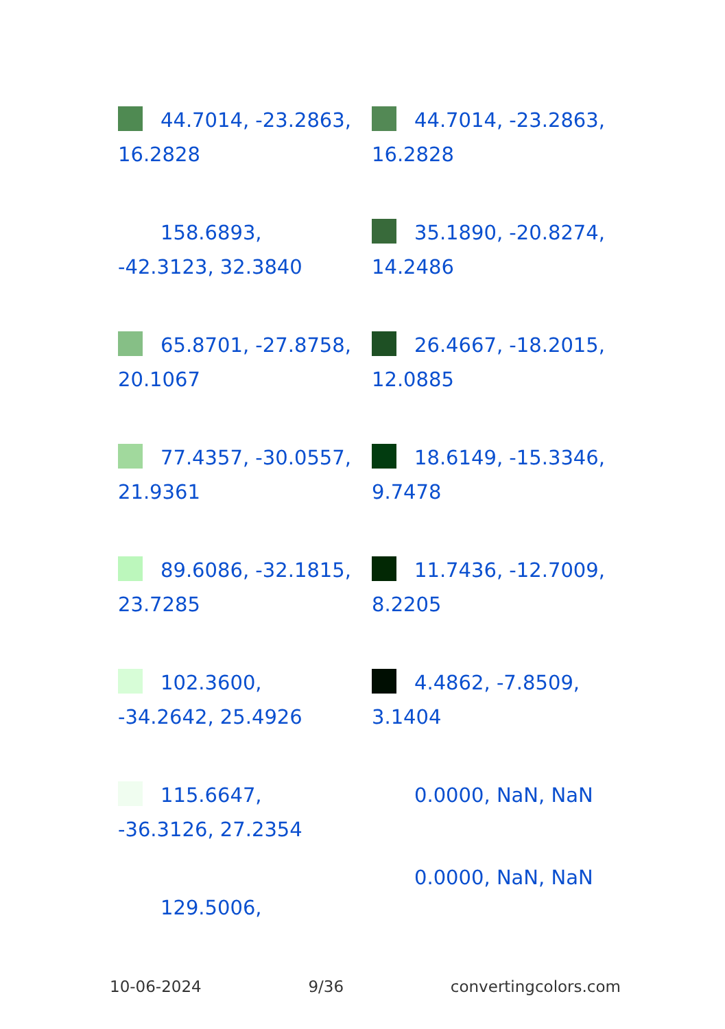44.7014, -23.2863, 16.2828
158.6893, -42.3123, 32.3840
65.8701, -27.8758, 20.1067
77.4357, -30.0557, 21.9361
89.6086, -32.1815, 23.7285
102.3600, -34.2642, 25.4926
115.6647, -36.3126, 27.2354
129.5006,
44.7014, -23.2863, 16.2828
35.1890, -20.8274, 14.2486
26.4667, -18.2015, 12.0885
18.6149, -15.3346, 9.7478
11.7436, -12.7009, 8.2205
4.4862, -7.8509, 3.1404
0.0000, NaN, NaN
0.0000, NaN, NaN
10-06-2024 9/36 convertingcolors.com